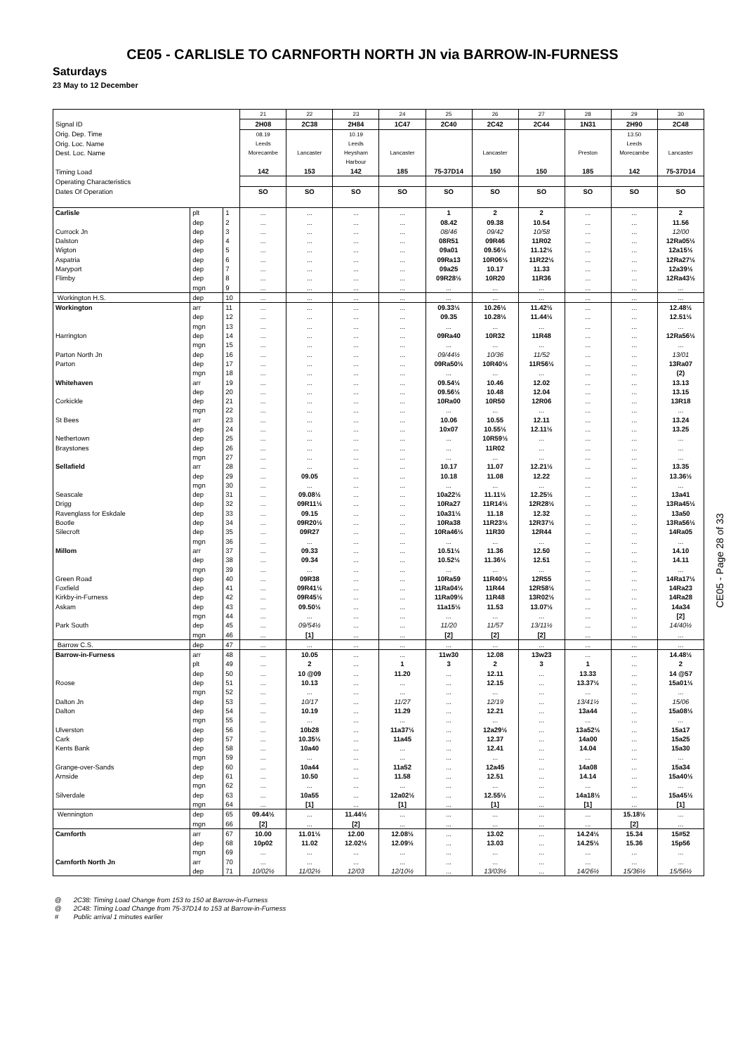CE05 - CARLISLE TO CARNFORTH NORTH JN via BARROW-IN-FURNESS
Saturdays
23 May to 12 December
| | | | 21 | 22 | 23 | 24 | 25 | 26 | 27 | 28 | 29 | 30 |
| Signal ID | | | 2H08 | 2C38 | 2H84 | 1C47 | 2C40 | 2C42 | 2C44 | 1N31 | 2H90 | 2C48 |
| Orig. Dep. Time | | | 08.19 | | 10.19 | | | | | | 13.50 | |
| Orig. Loc. Name | | | Leeds | | Leeds | | | | | | Leeds | |
| Dest. Loc. Name | | | Morecambe | Lancaster | Heysham Harbour | Lancaster | | Lancaster | | Preston | Morecambe | Lancaster |
| Timing Load | | | 142 | 153 | 142 | 185 | 75-37D14 | 150 | 150 | 185 | 142 | 75-37D14 |
| Operating Characteristics | | | | | | | | | | | | |
| Dates Of Operation | | | SO | SO | SO | SO | SO | SO | SO | SO | SO | SO |
| Carlisle | plt | 1 | ... | ... | ... | ... | 1 | 2 | 2 | ... | ... | 2 |
| | dep | 2 | ... | ... | ... | ... | 08.42 | 09.38 | 10.54 | ... | ... | 11.56 |
| Currock Jn | dep | 3 | ... | ... | ... | ... | 08/46 | 09/42 | 10/58 | ... | ... | 12/00 |
| Dalston | dep | 4 | ... | ... | ... | ... | 08R51 | 09R46 | 11R02 | ... | ... | 12Ra05½ |
| Wigton | dep | 5 | ... | ... | ... | ... | 09a01 | 09.56½ | 11.12½ | ... | ... | 12a15½ |
| Aspatria | dep | 6 | ... | ... | ... | ... | 09Ra13 | 10R06½ | 11R22½ | ... | ... | 12Ra27½ |
| Maryport | dep | 7 | ... | ... | ... | ... | 09a25 | 10.17 | 11.33 | ... | ... | 12a39½ |
| Flimby | dep | 8 | ... | ... | ... | ... | 09R28½ | 10R20 | 11R36 | ... | ... | 12Ra43½ |
| | mgn | 9 | ... | ... | ... | ... | ... | ... | ... | ... | ... | ... |
| Workington H.S. | dep | 10 | ... | ... | ... | ... | ... | ... | ... | ... | ... | ... |
| Workington | arr | 11 | ... | ... | ... | ... | 09.33½ | 10.26½ | 11.42½ | ... | ... | 12.48½ |
| | dep | 12 | ... | ... | ... | ... | 09.35 | 10.28½ | 11.44½ | ... | ... | 12.51½ |
| | mgn | 13 | ... | ... | ... | ... | ... | ... | ... | ... | ... | ... |
| Harrington | dep | 14 | ... | ... | ... | ... | 09Ra40 | 10R32 | 11R48 | ... | ... | 12Ra56½ |
| | mgn | 15 | ... | ... | ... | ... | ... | ... | ... | ... | ... | ... |
| Parton North Jn | dep | 16 | ... | ... | ... | ... | 09/44½ | 10/36 | 11/52 | ... | ... | 13/01 |
| Parton | dep | 17 | ... | ... | ... | ... | 09Ra50½ | 10R40½ | 11R56½ | ... | ... | 13Ra07 |
| | mgn | 18 | ... | ... | ... | ... | ... | ... | ... | ... | ... | (2) |
| Whitehaven | arr | 19 | ... | ... | ... | ... | 09.54½ | 10.46 | 12.02 | ... | ... | 13.13 |
| | dep | 20 | ... | ... | ... | ... | 09.56½ | 10.48 | 12.04 | ... | ... | 13.15 |
| Corkickle | dep | 21 | ... | ... | ... | ... | 10Ra00 | 10R50 | 12R06 | ... | ... | 13R18 |
| | mgn | 22 | ... | ... | ... | ... | ... | ... | ... | ... | ... | ... |
| St Bees | arr | 23 | ... | ... | ... | ... | 10.06 | 10.55 | 12.11 | ... | ... | 13.24 |
| | dep | 24 | ... | ... | ... | ... | 10x07 | 10.55½ | 12.11½ | ... | ... | 13.25 |
| Nethertown | dep | 25 | ... | ... | ... | ... | ... | 10R59½ | ... | ... | ... | ... |
| Braystones | dep | 26 | ... | ... | ... | ... | ... | 11R02 | ... | ... | ... | ... |
| | mgn | 27 | ... | ... | ... | ... | ... | ... | ... | ... | ... | ... |
| Sellafield | arr | 28 | ... | ... | ... | ... | 10.17 | 11.07 | 12.21½ | ... | ... | 13.35 |
| | dep | 29 | ... | 09.05 | ... | ... | 10.18 | 11.08 | 12.22 | ... | ... | 13.36½ |
| | mgn | 30 | ... | ... | ... | ... | ... | ... | ... | ... | ... | ... |
| Seascale | dep | 31 | ... | 09.08½ | ... | ... | 10a22½ | 11.11½ | 12.25½ | ... | ... | 13a41 |
| Drigg | dep | 32 | ... | 09R11½ | ... | ... | 10Ra27 | 11R14½ | 12R28½ | ... | ... | 13Ra45½ |
| Ravenglass for Eskdale | dep | 33 | ... | 09.15 | ... | ... | 10a31½ | 11.18 | 12.32 | ... | ... | 13a50 |
| Bootle | dep | 34 | ... | 09R20½ | ... | ... | 10Ra38 | 11R23½ | 12R37½ | ... | ... | 13Ra56½ |
| Silecroft | dep | 35 | ... | 09R27 | ... | ... | 10Ra46½ | 11R30 | 12R44 | ... | ... | 14Ra05 |
| | mgn | 36 | ... | ... | ... | ... | ... | ... | ... | ... | ... | ... |
| Millom | arr | 37 | ... | 09.33 | ... | ... | 10.51½ | 11.36 | 12.50 | ... | ... | 14.10 |
| | dep | 38 | ... | 09.34 | ... | ... | 10.52½ | 11.36½ | 12.51 | ... | ... | 14.11 |
| | mgn | 39 | ... | ... | ... | ... | ... | ... | ... | ... | ... | ... |
| Green Road | dep | 40 | ... | 09R38 | ... | ... | 10Ra59 | 11R40½ | 12R55 | ... | ... | 14Ra17½ |
| Foxfield | dep | 41 | ... | 09R41½ | ... | ... | 11Ra04½ | 11R44 | 12R58½ | ... | ... | 14Ra23 |
| Kirkby-in-Furness | dep | 42 | ... | 09R45½ | ... | ... | 11Ra09½ | 11R48 | 13R02½ | ... | ... | 14Ra28 |
| Askam | dep | 43 | ... | 09.50½ | ... | ... | 11a15½ | 11.53 | 13.07½ | ... | ... | 14a34 |
| | mgn | 44 | ... | ... | ... | ... | ... | ... | ... | ... | ... | [2] |
| Park South | dep | 45 | ... | 09/54½ | ... | ... | 11/20 | 11/57 | 13/11½ | ... | ... | 14/40½ |
| | mgn | 46 | ... | [1] | ... | ... | [2] | [2] | [2] | ... | ... | ... |
| Barrow C.S. | dep | 47 | ... | ... | ... | ... | ... | ... | ... | ... | ... | ... |
| Barrow-in-Furness | arr | 48 | ... | 10.05 | ... | ... | 11w30 | 12.08 | 13w23 | ... | ... | 14.48½ |
| | plt | 49 | ... | 2 | ... | 1 | 3 | 2 | 3 | 1 | ... | 2 |
| | dep | 50 | ... | 10 @09 | ... | 11.20 | ... | 12.11 | ... | 13.33 | ... | 14 @57 |
| Roose | dep | 51 | ... | 10.13 | ... | ... | ... | 12.15 | ... | 13.37½ | ... | 15a01½ |
| | mgn | 52 | ... | ... | ... | ... | ... | ... | ... | ... | ... | ... |
| Dalton Jn | dep | 53 | ... | 10/17 | ... | 11/27 | ... | 12/19 | ... | 13/41½ | ... | 15/06 |
| Dalton | dep | 54 | ... | 10.19 | ... | 11.29 | ... | 12.21 | ... | 13a44 | ... | 15a08½ |
| | mgn | 55 | ... | ... | ... | ... | ... | ... | ... | ... | ... | ... |
| Ulverston | dep | 56 | ... | 10b28 | ... | 11a37½ | ... | 12a29½ | ... | 13a52½ | ... | 15a17 |
| Cark | dep | 57 | ... | 10.35½ | ... | 11a45 | ... | 12.37 | ... | 14a00 | ... | 15a25 |
| Kents Bank | dep | 58 | ... | 10a40 | ... | ... | ... | 12.41 | ... | 14.04 | ... | 15a30 |
| | mgn | 59 | ... | ... | ... | ... | ... | ... | ... | ... | ... | ... |
| Grange-over-Sands | dep | 60 | ... | 10a44 | ... | 11a52 | ... | 12a45 | ... | 14a08 | ... | 15a34 |
| Arnside | dep | 61 | ... | 10.50 | ... | 11.58 | ... | 12.51 | ... | 14.14 | ... | 15a40½ |
| | mgn | 62 | ... | ... | ... | ... | ... | ... | ... | ... | ... | ... |
| Silverdale | dep | 63 | ... | 10a55 | ... | 12a02½ | ... | 12.55½ | ... | 14a18½ | ... | 15a45½ |
| | mgn | 64 | ... | [1] | ... | [1] | ... | [1] | ... | [1] | ... | [1] |
| Wennington | dep | 65 | 09.44½ | ... | 11.44½ | ... | ... | ... | ... | ... | 15.18½ | ... |
| | mgn | 66 | [2] | ... | [2] | ... | ... | ... | ... | ... | [2] | ... |
| Carnforth | arr | 67 | 10.00 | 11.01½ | 12.00 | 12.08½ | ... | 13.02 | ... | 14.24½ | 15.34 | 15#52 |
| | dep | 68 | 10p02 | 11.02 | 12.02½ | 12.09½ | ... | 13.03 | ... | 14.25½ | 15.36 | 15p56 |
| | mgn | 69 | ... | ... | ... | ... | ... | ... | ... | ... | ... | ... |
| Carnforth North Jn | arr | 70 | ... | ... | ... | ... | ... | ... | ... | ... | ... | ... |
| | dep | 71 | 10/02½ | 11/02½ | 12/03 | 12/10½ | ... | 13/03½ | ... | 14/26½ | 15/36½ | 15/56½ |
CE05 - Page 28 of 33
@ 2C38: Timing Load Change from 153 to 150 at Barrow-in-Furness
@ 2C48: Timing Load Change from 75-37D14 to 153 at Barrow-in-Furness
# Public arrival 1 minutes earlier